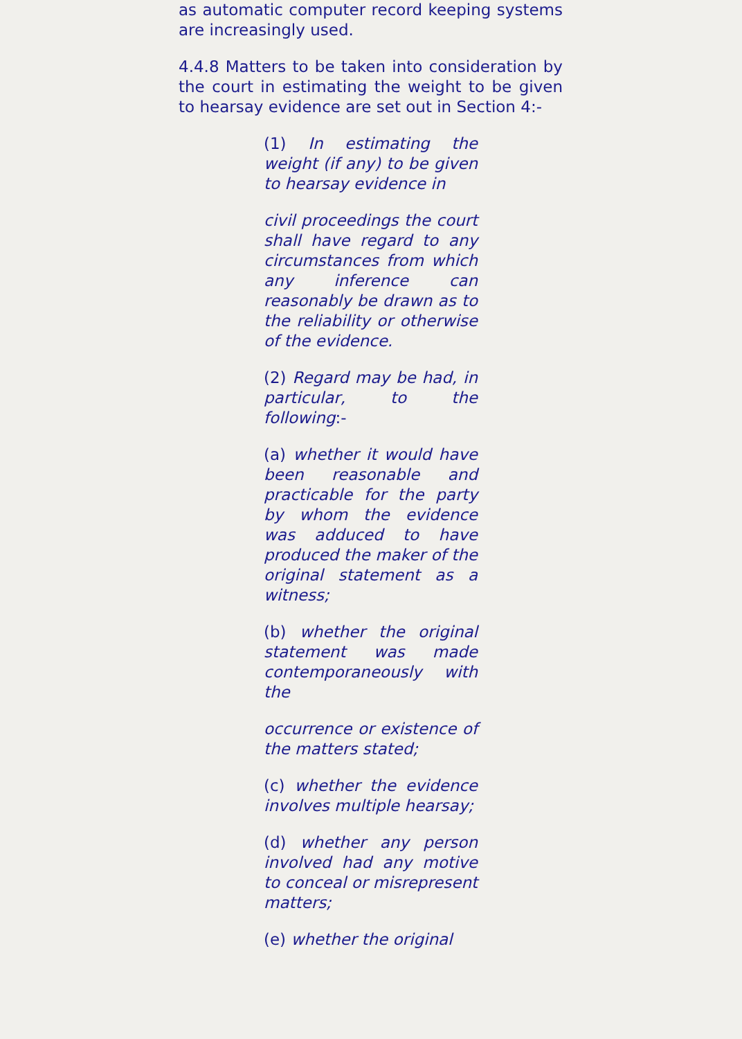as automatic computer record keeping systems are increasingly used.
4.4.8 Matters to be taken into consideration by the court in estimating the weight to be given to hearsay evidence are set out in Section 4:-
(1) In estimating the weight (if any) to be given to hearsay evidence in
civil proceedings the court shall have regard to any circumstances from which any inference can reasonably be drawn as to the reliability or otherwise of the evidence.
(2) Regard may be had, in particular, to the following:-
(a) whether it would have been reasonable and practicable for the party by whom the evidence was adduced to have produced the maker of the original statement as a witness;
(b) whether the original statement was made contemporaneously with the
occurrence or existence of the matters stated;
(c) whether the evidence involves multiple hearsay;
(d) whether any person involved had any motive to conceal or misrepresent matters;
(e) whether the original